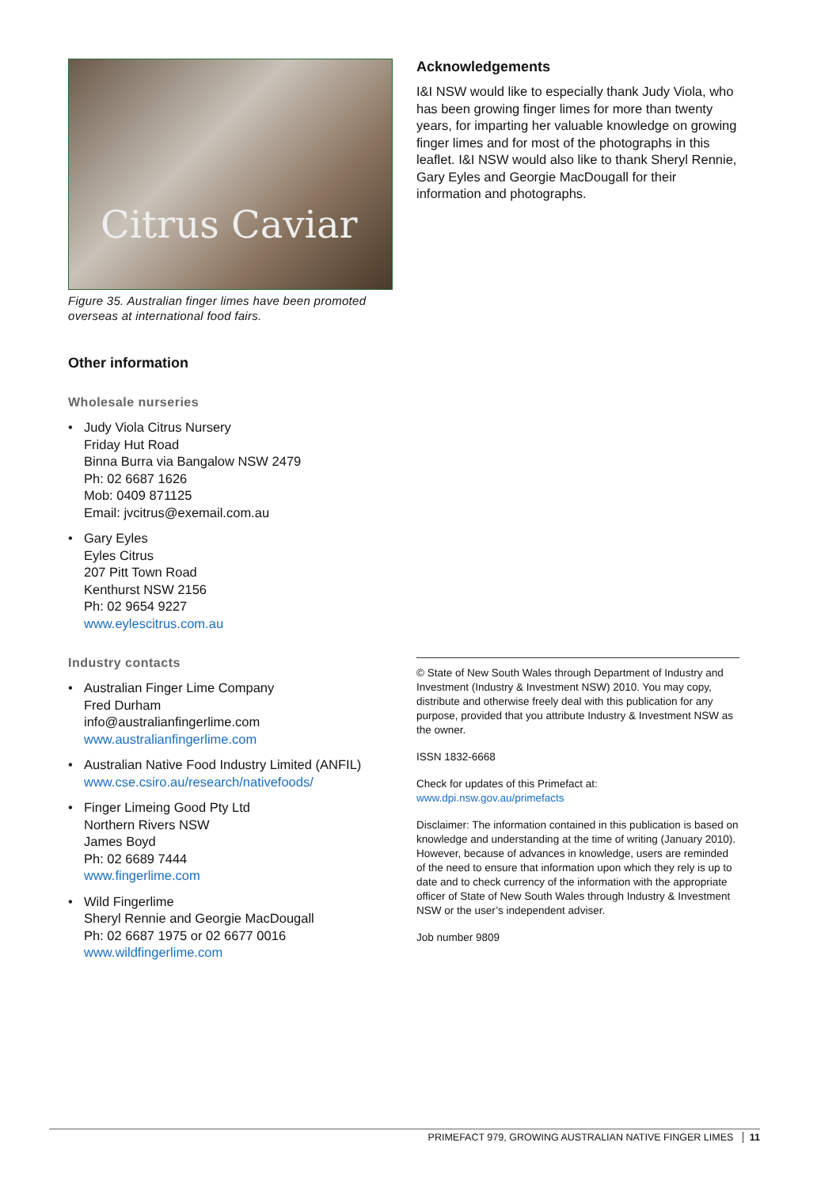Citrus Caviar
Figure 35. Australian finger limes have been promoted overseas at international food fairs.
Other information
Wholesale nurseries
• Judy Viola Citrus Nursery
Friday Hut Road
Binna Burra via Bangalow NSW 2479
Ph: 02 6687 1626
Mob: 0409 871125
Email: jvcitrus@exemail.com.au
• Gary Eyles
Eyles Citrus
207 Pitt Town Road
Kenthurst NSW 2156
Ph: 02 9654 9227
www.eylescitrus.com.au
Industry contacts
• Australian Finger Lime Company
Fred Durham
info@australianfingerlime.com
www.australianfingerlime.com
• Australian Native Food Industry Limited (ANFIL)
www.cse.csiro.au/research/nativefoods/
• Finger Limeing Good Pty Ltd
Northern Rivers NSW
James Boyd
Ph: 02 6689 7444
www.fingerlime.com
• Wild Fingerlime
Sheryl Rennie and Georgie MacDougall
Ph: 02 6687 1975 or 02 6677 0016
www.wildfingerlime.com
Acknowledgements
I&I NSW would like to especially thank Judy Viola, who has been growing finger limes for more than twenty years, for imparting her valuable knowledge on growing finger limes and for most of the photographs in this leaflet. I&I NSW would also like to thank Sheryl Rennie, Gary Eyles and Georgie MacDougall for their information and photographs.
© State of New South Wales through Department of Industry and Investment (Industry & Investment NSW) 2010. You may copy, distribute and otherwise freely deal with this publication for any purpose, provided that you attribute Industry & Investment NSW as the owner.
ISSN 1832-6668
Check for updates of this Primefact at:
www.dpi.nsw.gov.au/primefacts
Disclaimer: The information contained in this publication is based on knowledge and understanding at the time of writing (January 2010). However, because of advances in knowledge, users are reminded of the need to ensure that information upon which they rely is up to date and to check currency of the information with the appropriate officer of State of New South Wales through Industry & Investment NSW or the user’s independent adviser.
Job number 9809
PRIMEFACT 979, GROWING AUSTRALIAN NATIVE FINGER LIMES 11